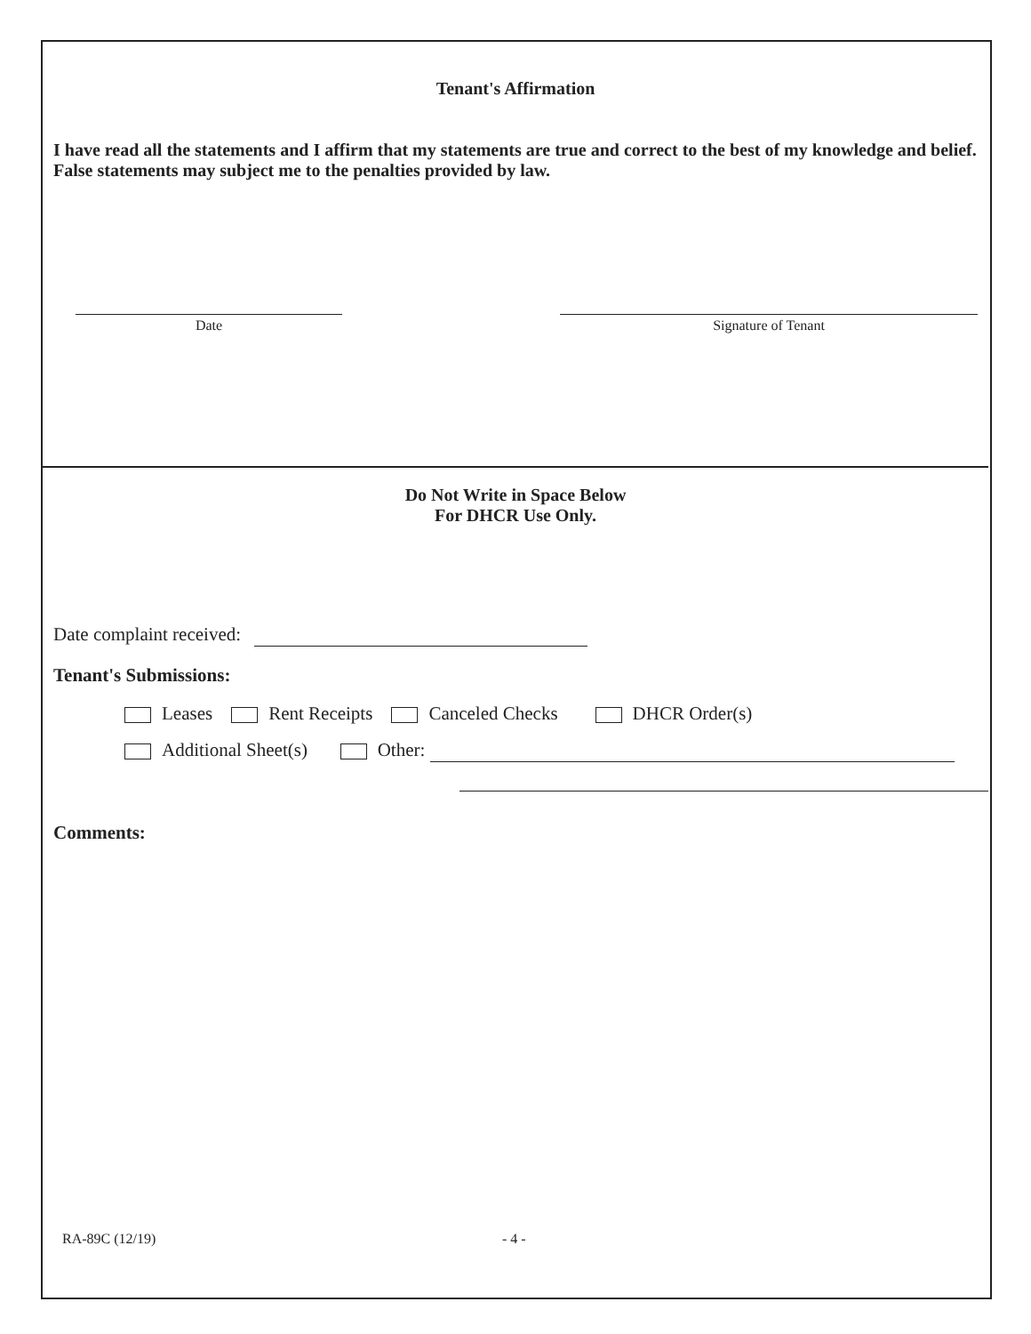Tenant's Affirmation
I have read all the statements and I affirm that my statements are true and correct to the best of my knowledge and belief. False statements may subject me to the penalties provided by law.
Date Signature of Tenant
Do Not Write in Space Below
For DHCR Use Only.
Date complaint received:
Tenant's Submissions:
Leases Rent Receipts Canceled Checks DHCR Order(s)
Additional Sheet(s) Other:
Comments:
RA-89C (12/19) - 4 -